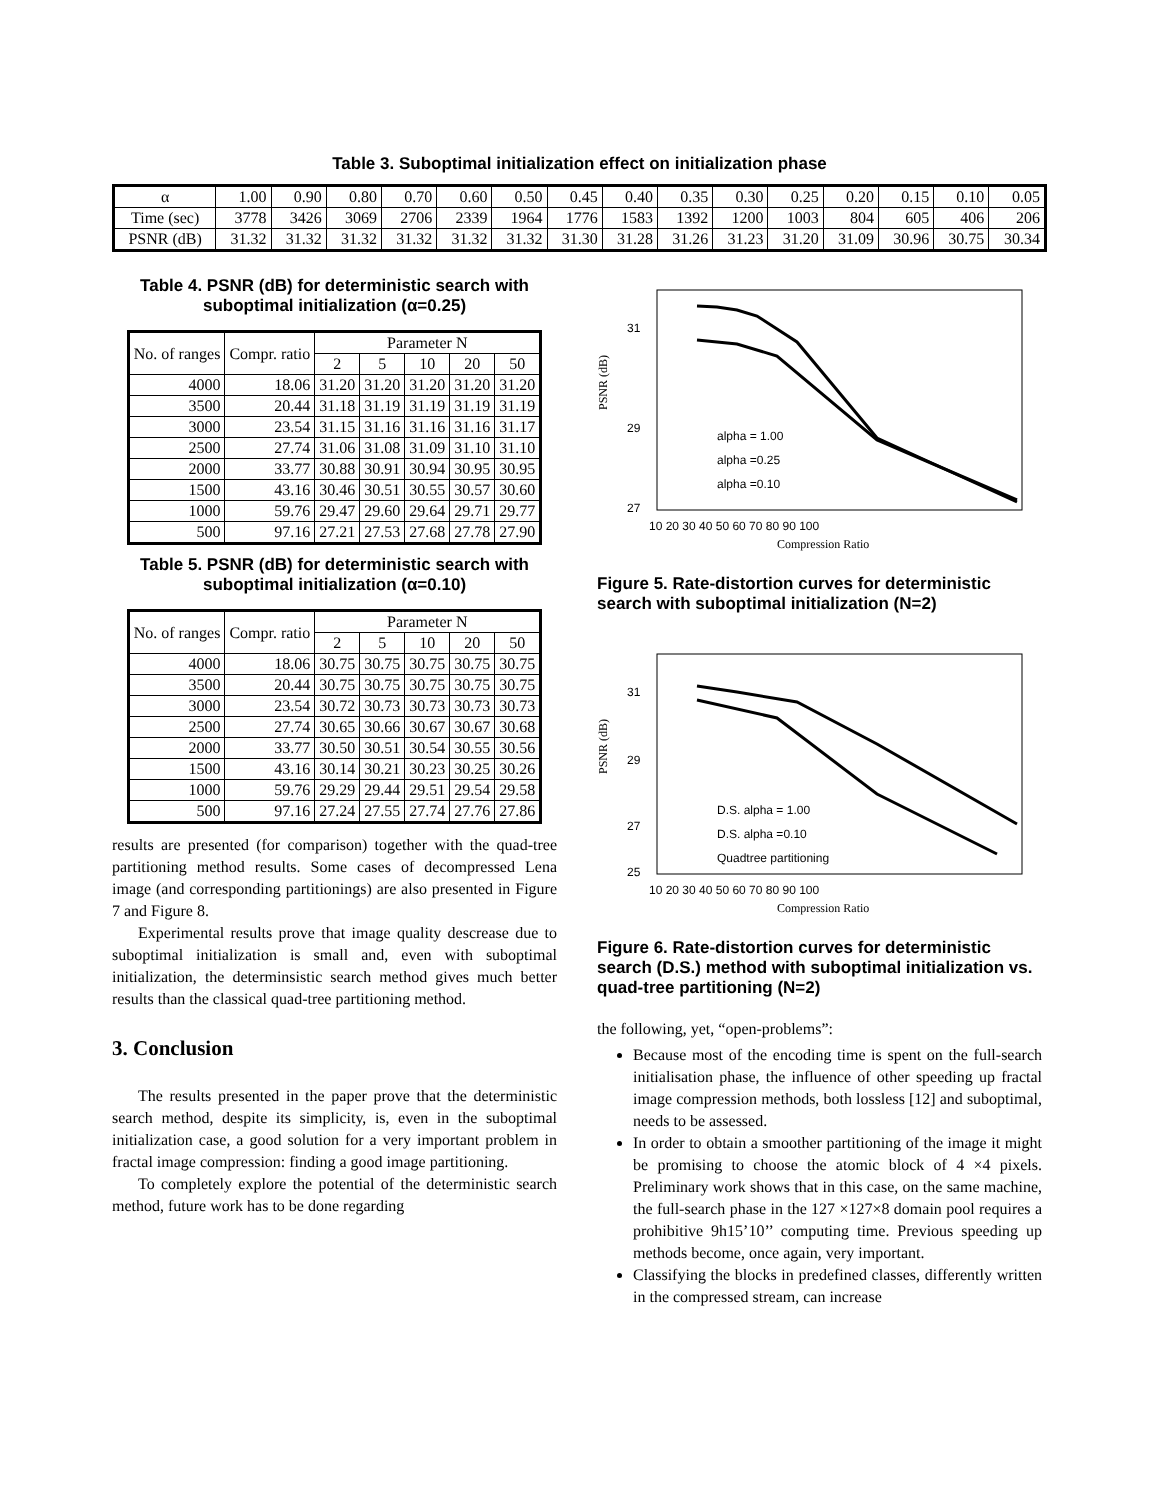Table 3. Suboptimal initialization effect on initialization phase
| α | 1.00 | 0.90 | 0.80 | 0.70 | 0.60 | 0.50 | 0.45 | 0.40 | 0.35 | 0.30 | 0.25 | 0.20 | 0.15 | 0.10 | 0.05 |
| Time (sec) | 3778 | 3426 | 3069 | 2706 | 2339 | 1964 | 1776 | 1583 | 1392 | 1200 | 1003 | 804 | 605 | 406 | 206 |
| PSNR (dB) | 31.32 | 31.32 | 31.32 | 31.32 | 31.32 | 31.32 | 31.30 | 31.28 | 31.26 | 31.23 | 31.20 | 31.09 | 30.96 | 30.75 | 30.34 |
Table 4. PSNR (dB) for deterministic search with suboptimal initialization (α=0.25)
| No. of ranges | Compr. ratio | Parameter N | | | | |
| --- | --- | --- | --- | --- | --- | --- |
| | | 2 | 5 | 10 | 20 | 50 |
| 4000 | 18.06 | 31.20 | 31.20 | 31.20 | 31.20 | 31.20 |
| 3500 | 20.44 | 31.18 | 31.19 | 31.19 | 31.19 | 31.19 |
| 3000 | 23.54 | 31.15 | 31.16 | 31.16 | 31.16 | 31.17 |
| 2500 | 27.74 | 31.06 | 31.08 | 31.09 | 31.10 | 31.10 |
| 2000 | 33.77 | 30.88 | 30.91 | 30.94 | 30.95 | 30.95 |
| 1500 | 43.16 | 30.46 | 30.51 | 30.55 | 30.57 | 30.60 |
| 1000 | 59.76 | 29.47 | 29.60 | 29.64 | 29.71 | 29.77 |
| 500 | 97.16 | 27.21 | 27.53 | 27.68 | 27.78 | 27.90 |
Table 5. PSNR (dB) for deterministic search with suboptimal initialization (α=0.10)
| No. of ranges | Compr. ratio | Parameter N | | | | |
| --- | --- | --- | --- | --- | --- | --- |
| | | 2 | 5 | 10 | 20 | 50 |
| 4000 | 18.06 | 30.75 | 30.75 | 30.75 | 30.75 | 30.75 |
| 3500 | 20.44 | 30.75 | 30.75 | 30.75 | 30.75 | 30.75 |
| 3000 | 23.54 | 30.72 | 30.73 | 30.73 | 30.73 | 30.73 |
| 2500 | 27.74 | 30.65 | 30.66 | 30.67 | 30.67 | 30.68 |
| 2000 | 33.77 | 30.50 | 30.51 | 30.54 | 30.55 | 30.56 |
| 1500 | 43.16 | 30.14 | 30.21 | 30.23 | 30.25 | 30.26 |
| 1000 | 59.76 | 29.29 | 29.44 | 29.51 | 29.54 | 29.58 |
| 500 | 97.16 | 27.24 | 27.55 | 27.74 | 27.76 | 27.86 |
results are presented (for comparison) together with the quad-tree partitioning method results. Some cases of decompressed Lena image (and corresponding partitionings) are also presented in Figure 7 and Figure 8.
Experimental results prove that image quality descrease due to suboptimal initialization is small and, even with suboptimal initialization, the determinsistic search method gives much better results than the classical quad-tree partitioning method.
3. Conclusion
The results presented in the paper prove that the deterministic search method, despite its simplicity, is, even in the suboptimal initialization case, a good solution for a very important problem in fractal image compression: finding a good image partitioning.
To completely explore the potential of the deterministic search method, future work has to be done regarding
31
29
27
PSNR (dB)
10 20 30 40 50 60 70 80 90 100
Compression Ratio
alpha = 1.00
alpha =0.25
alpha =0.10
Figure 5. Rate-distortion curves for deterministic search with suboptimal initialization (N=2)
31
29
27
25
PSNR (dB)
10 20 30 40 50 60 70 80 90 100
Compression Ratio
D.S. alpha = 1.00
D.S. alpha =0.10
Quadtree partitioning
Figure 6. Rate-distortion curves for deterministic search (D.S.) method with suboptimal initialization vs. quad-tree partitioning (N=2)
the following, yet, “open-problems”:
Because most of the encoding time is spent on the full-search initialisation phase, the influence of other speeding up fractal image compression methods, both lossless [12] and suboptimal, needs to be assessed.
In order to obtain a smoother partitioning of the image it might be promising to choose the atomic block of 4 ×4 pixels. Preliminary work shows that in this case, on the same machine, the full-search phase in the 127 ×127×8 domain pool requires a prohibitive 9h15’10’’ computing time. Previous speeding up methods become, once again, very important.
Classifying the blocks in predefined classes, differently written in the compressed stream, can increase